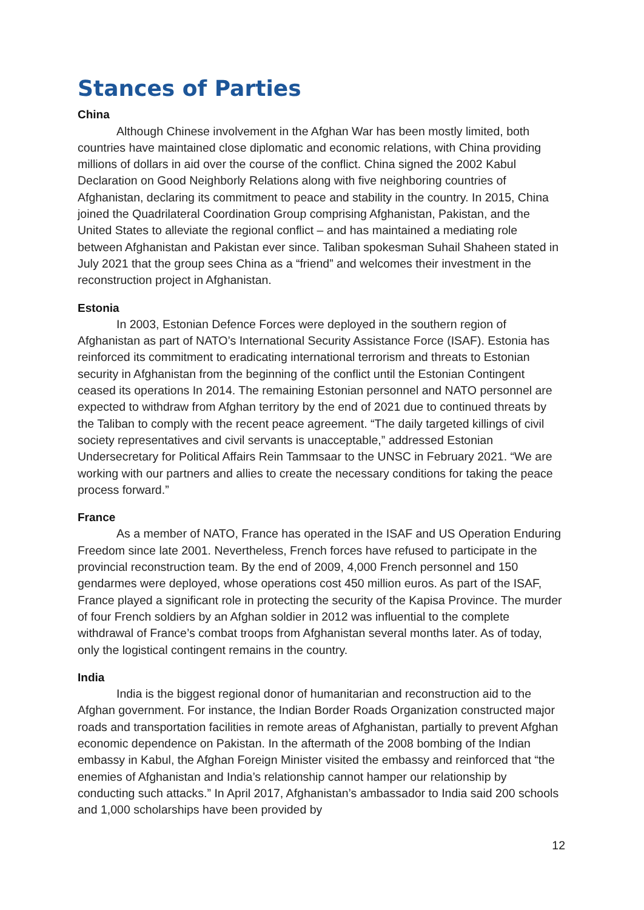Stances of Parties
China
Although Chinese involvement in the Afghan War has been mostly limited, both countries have maintained close diplomatic and economic relations, with China providing millions of dollars in aid over the course of the conflict. China signed the 2002 Kabul Declaration on Good Neighborly Relations along with five neighboring countries of Afghanistan, declaring its commitment to peace and stability in the country. In 2015, China joined the Quadrilateral Coordination Group comprising Afghanistan, Pakistan, and the United States to alleviate the regional conflict – and has maintained a mediating role between Afghanistan and Pakistan ever since. Taliban spokesman Suhail Shaheen stated in July 2021 that the group sees China as a “friend” and welcomes their investment in the reconstruction project in Afghanistan.
Estonia
In 2003, Estonian Defence Forces were deployed in the southern region of Afghanistan as part of NATO’s International Security Assistance Force (ISAF). Estonia has reinforced its commitment to eradicating international terrorism and threats to Estonian security in Afghanistan from the beginning of the conflict until the Estonian Contingent ceased its operations In 2014. The remaining Estonian personnel and NATO personnel are expected to withdraw from Afghan territory by the end of 2021 due to continued threats by the Taliban to comply with the recent peace agreement. “The daily targeted killings of civil society representatives and civil servants is unacceptable,” addressed Estonian Undersecretary for Political Affairs Rein Tammsaar to the UNSC in February 2021. “We are working with our partners and allies to create the necessary conditions for taking the peace process forward.”
France
As a member of NATO, France has operated in the ISAF and US Operation Enduring Freedom since late 2001. Nevertheless, French forces have refused to participate in the provincial reconstruction team. By the end of 2009, 4,000 French personnel and 150 gendarmes were deployed, whose operations cost 450 million euros. As part of the ISAF, France played a significant role in protecting the security of the Kapisa Province. The murder of four French soldiers by an Afghan soldier in 2012 was influential to the complete withdrawal of France’s combat troops from Afghanistan several months later. As of today, only the logistical contingent remains in the country.
India
India is the biggest regional donor of humanitarian and reconstruction aid to the Afghan government. For instance, the Indian Border Roads Organization constructed major roads and transportation facilities in remote areas of Afghanistan, partially to prevent Afghan economic dependence on Pakistan. In the aftermath of the 2008 bombing of the Indian embassy in Kabul, the Afghan Foreign Minister visited the embassy and reinforced that “the enemies of Afghanistan and India’s relationship cannot hamper our relationship by conducting such attacks.” In April 2017, Afghanistan’s ambassador to India said 200 schools and 1,000 scholarships have been provided by
12